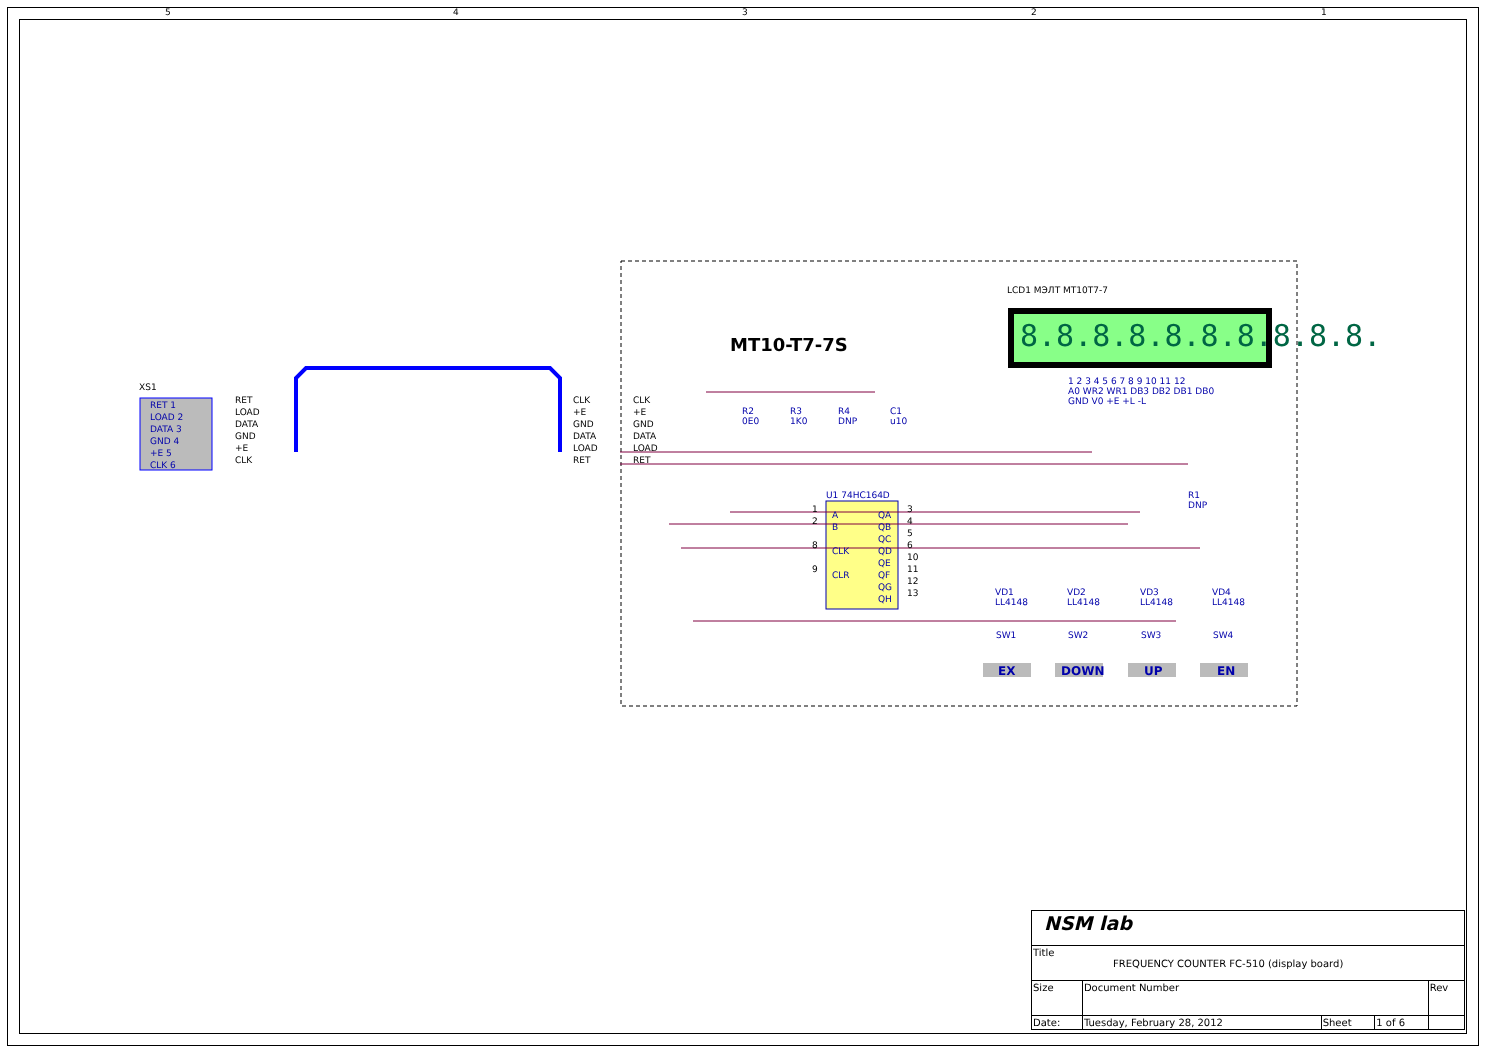5 4 3 2 1
XS1
RET 1
LOAD 2
DATA 3
GND 4
+E 5
CLK 6
RET
LOAD
DATA
GND
+E
CLK
CLK
+E
GND
DATA
LOAD
RET
CLK
+E
GND
DATA
LOAD
RET
MT10-T7-7S
LCD1 МЭЛТ МТ10Т7-7
8.8.8.8.8.8.8.8.8.8.
1 2 3 4 5 6 7 8 9 10 11 12
A0 WR2 WR1 DB3 DB2 DB1 DB0 GND V0 +E +L -L
R2
0E0
R3
1K0
R4
DNP
C1
u10
R1
DNP
U1 74HC164D
A
B
CLK
CLR
QA
QB
QC
QD
QE
QF
QG
QH
3
4
5
6
10
11
12
13
1
2
8
9
VD1
LL4148
VD2
LL4148
VD3
LL4148
VD4
LL4148
SW1 SW2 SW3 SW4
EX DOWN UP EN
| NSM lab | | | | |
| Title FREQUENCY COUNTER FC-510 (display board) | | | | |
| Size | Document Number | | | Rev |
| Date: | Tuesday, February 28, 2012 | Sheet | 1 of 6 | |